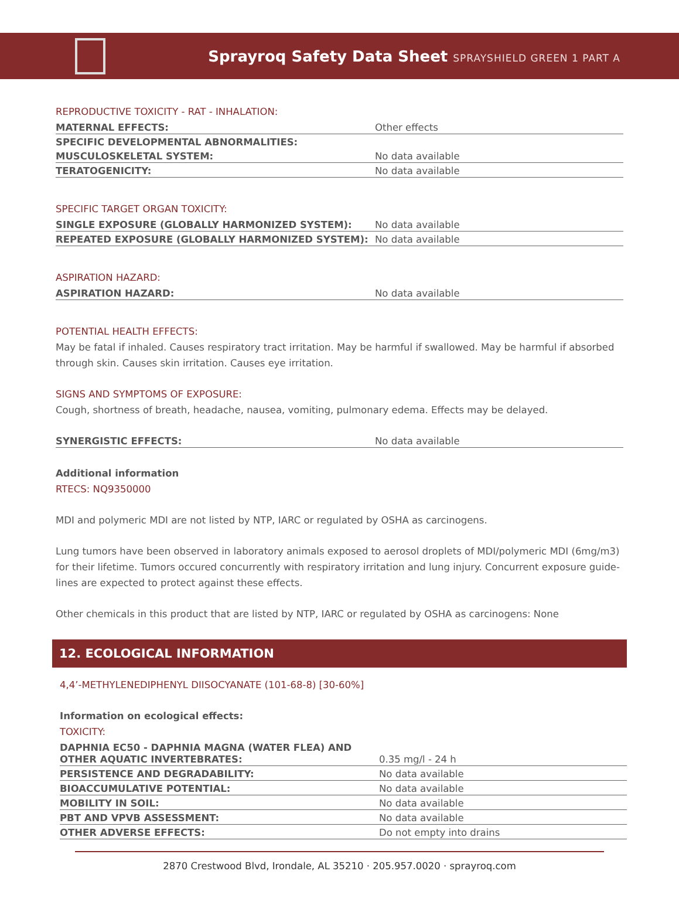Sprayroq Safety Data Sheet SPRAYSHIELD GREEN 1 PART A
REPRODUCTIVE TOXICITY - RAT - INHALATION:
| MATERNAL EFFECTS: | Other effects |
| SPECIFIC DEVELOPMENTAL ABNORMALITIES: | |
| MUSCULOSKELETAL SYSTEM: | No data available |
| TERATOGENICITY: | No data available |
SPECIFIC TARGET ORGAN TOXICITY:
| SINGLE EXPOSURE (GLOBALLY HARMONIZED SYSTEM): | No data available |
| REPEATED EXPOSURE (GLOBALLY HARMONIZED SYSTEM): | No data available |
ASPIRATION HAZARD:
| ASPIRATION HAZARD: | No data available |
POTENTIAL HEALTH EFFECTS:
May be fatal if inhaled. Causes respiratory tract irritation. May be harmful if swallowed. May be harmful if absorbed through skin. Causes skin irritation. Causes eye irritation.
SIGNS AND SYMPTOMS OF EXPOSURE:
Cough, shortness of breath, headache, nausea, vomiting, pulmonary edema. Effects may be delayed.
| SYNERGISTIC EFFECTS: | No data available |
Additional information
RTECS: NQ9350000
MDI and polymeric MDI are not listed by NTP, IARC or regulated by OSHA as carcinogens.
Lung tumors have been observed in laboratory animals exposed to aerosol droplets of MDI/polymeric MDI (6mg/m3) for their lifetime. Tumors occured concurrently with respiratory irritation and lung injury. Concurrent exposure guide-lines are expected to protect against these effects.
Other chemicals in this product that are listed by NTP, IARC or regulated by OSHA as carcinogens: None
12. ECOLOGICAL INFORMATION
4,4’-METHYLENEDIPHENYL DIISOCYANATE (101-68-8) [30-60%]
Information on ecological effects:
TOXICITY:
| DAPHNIA EC50 - DAPHNIA MAGNA (WATER FLEA) AND OTHER AQUATIC INVERTEBRATES: | 0.35 mg/l - 24 h |
| PERSISTENCE AND DEGRADABILITY: | No data available |
| BIOACCUMULATIVE POTENTIAL: | No data available |
| MOBILITY IN SOIL: | No data available |
| PBT AND VPVB ASSESSMENT: | No data available |
| OTHER ADVERSE EFFECTS: | Do not empty into drains |
2870 Crestwood Blvd, Irondale, AL 35210 · 205.957.0020 · sprayroq.com